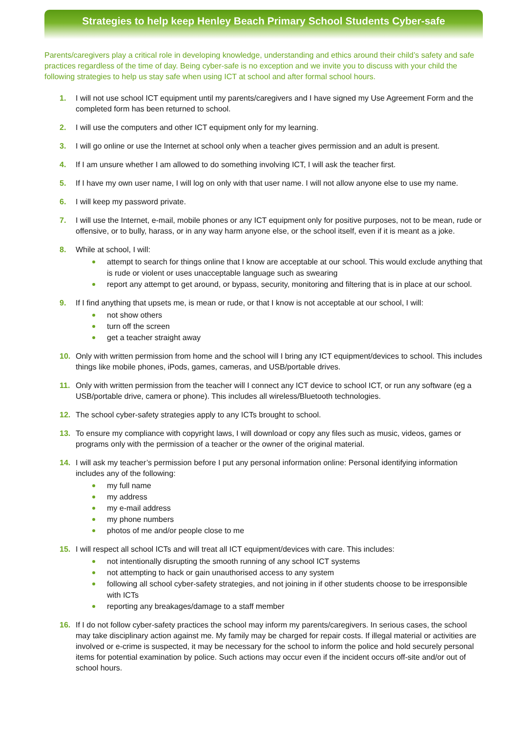Strategies to help keep Henley Beach Primary School Students Cyber-safe
Parents/caregivers play a critical role in developing knowledge, understanding and ethics around their child’s safety and safe practices regardless of the time of day. Being cyber-safe is no exception and we invite you to discuss with your child the following strategies to help us stay safe when using ICT at school and after formal school hours.
1. I will not use school ICT equipment until my parents/caregivers and I have signed my Use Agreement Form and the completed form has been returned to school.
2. I will use the computers and other ICT equipment only for my learning.
3. I will go online or use the Internet at school only when a teacher gives permission and an adult is present.
4. If I am unsure whether I am allowed to do something involving ICT, I will ask the teacher first.
5. If I have my own user name, I will log on only with that user name. I will not allow anyone else to use my name.
6. I will keep my password private.
7. I will use the Internet, e-mail, mobile phones or any ICT equipment only for positive purposes, not to be mean, rude or offensive, or to bully, harass, or in any way harm anyone else, or the school itself, even if it is meant as a joke.
8. While at school, I will:
attempt to search for things online that I know are acceptable at our school. This would exclude anything that is rude or violent or uses unacceptable language such as swearing
report any attempt to get around, or bypass, security, monitoring and filtering that is in place at our school.
9. If I find anything that upsets me, is mean or rude, or that I know is not acceptable at our school, I will:
not show others
turn off the screen
get a teacher straight away
10. Only with written permission from home and the school will I bring any ICT equipment/devices to school. This includes things like mobile phones, iPods, games, cameras, and USB/portable drives.
11. Only with written permission from the teacher will I connect any ICT device to school ICT, or run any software (eg a USB/portable drive, camera or phone). This includes all wireless/Bluetooth technologies.
12. The school cyber-safety strategies apply to any ICTs brought to school.
13. To ensure my compliance with copyright laws, I will download or copy any files such as music, videos, games or programs only with the permission of a teacher or the owner of the original material.
14. I will ask my teacher’s permission before I put any personal information online: Personal identifying information includes any of the following:
my full name
my address
my e-mail address
my phone numbers
photos of me and/or people close to me
15. I will respect all school ICTs and will treat all ICT equipment/devices with care. This includes:
not intentionally disrupting the smooth running of any school ICT systems
not attempting to hack or gain unauthorised access to any system
following all school cyber-safety strategies, and not joining in if other students choose to be irresponsible with ICTs
reporting any breakages/damage to a staff member
16. If I do not follow cyber-safety practices the school may inform my parents/caregivers. In serious cases, the school may take disciplinary action against me. My family may be charged for repair costs. If illegal material or activities are involved or e-crime is suspected, it may be necessary for the school to inform the police and hold securely personal items for potential examination by police. Such actions may occur even if the incident occurs off-site and/or out of school hours.